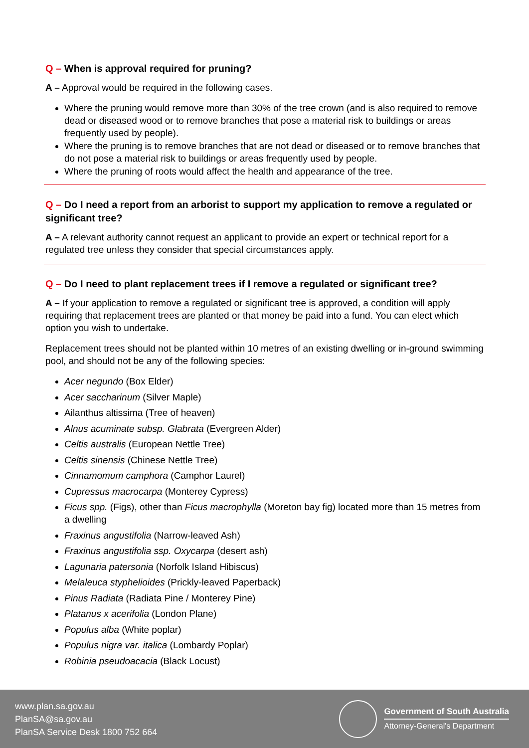Q – When is approval required for pruning?
A – Approval would be required in the following cases.
Where the pruning would remove more than 30% of the tree crown (and is also required to remove dead or diseased wood or to remove branches that pose a material risk to buildings or areas frequently used by people).
Where the pruning is to remove branches that are not dead or diseased or to remove branches that do not pose a material risk to buildings or areas frequently used by people.
Where the pruning of roots would affect the health and appearance of the tree.
Q – Do I need a report from an arborist to support my application to remove a regulated or significant tree?
A – A relevant authority cannot request an applicant to provide an expert or technical report for a regulated tree unless they consider that special circumstances apply.
Q – Do I need to plant replacement trees if I remove a regulated or significant tree?
A – If your application to remove a regulated or significant tree is approved, a condition will apply requiring that replacement trees are planted or that money be paid into a fund. You can elect which option you wish to undertake.
Replacement trees should not be planted within 10 metres of an existing dwelling or in-ground swimming pool, and should not be any of the following species:
Acer negundo (Box Elder)
Acer saccharinum (Silver Maple)
Ailanthus altissima (Tree of heaven)
Alnus acuminate subsp. Glabrata (Evergreen Alder)
Celtis australis (European Nettle Tree)
Celtis sinensis (Chinese Nettle Tree)
Cinnamomum camphora (Camphor Laurel)
Cupressus macrocarpa (Monterey Cypress)
Ficus spp. (Figs), other than Ficus macrophylla (Moreton bay fig) located more than 15 metres from a dwelling
Fraxinus angustifolia (Narrow-leaved Ash)
Fraxinus angustifolia ssp. Oxycarpa (desert ash)
Lagunaria patersonia (Norfolk Island Hibiscus)
Melaleuca styphelioides (Prickly-leaved Paperback)
Pinus Radiata (Radiata Pine / Monterey Pine)
Platanus x acerifolia (London Plane)
Populus alba (White poplar)
Populus nigra var. italica (Lombardy Poplar)
Robinia pseudoacacia (Black Locust)
www.plan.sa.gov.au
PlanSA@sa.gov.au
PlanSA Service Desk 1800 752 664
Government of South Australia
Attorney-General's Department